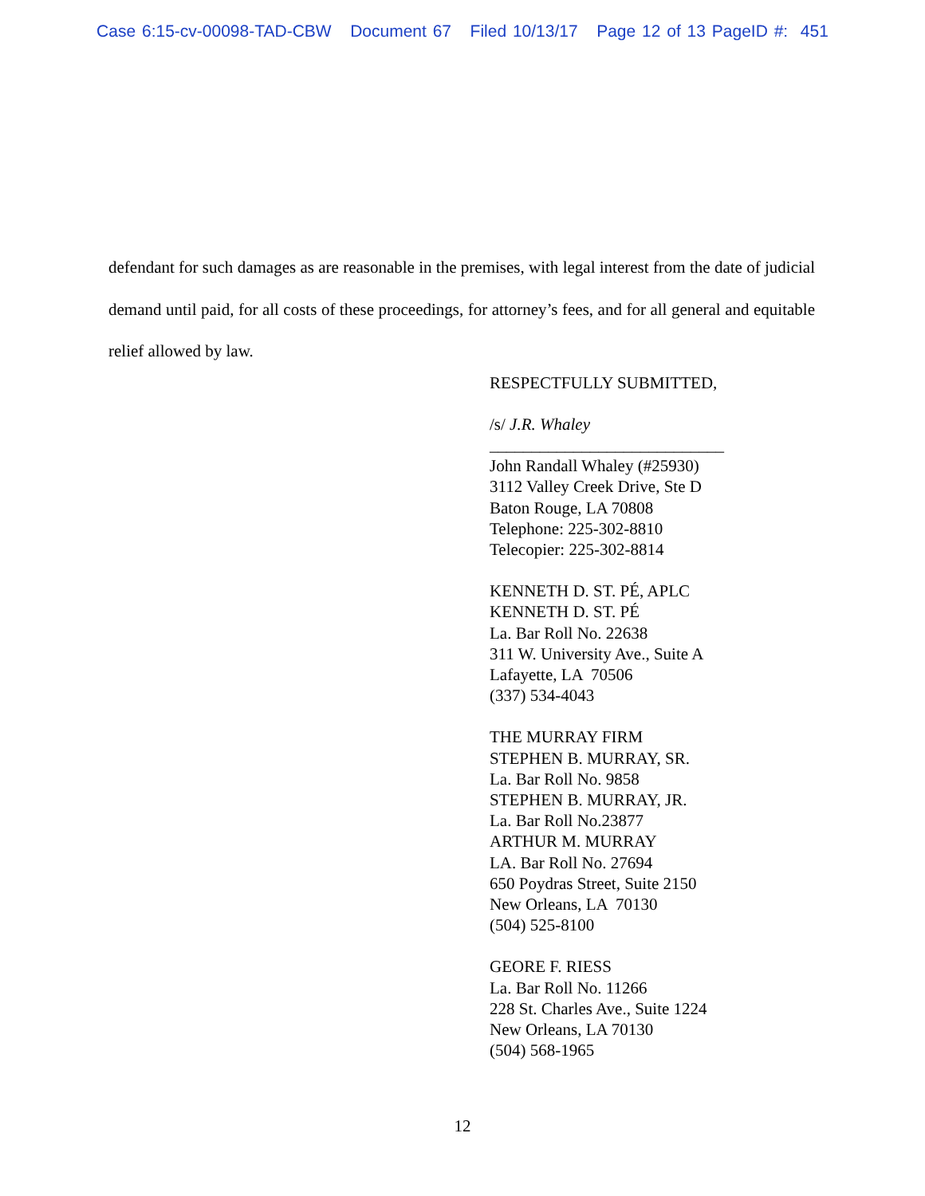Case 6:15-cv-00098-TAD-CBW Document 67 Filed 10/13/17 Page 12 of 13 PageID #: 451
defendant for such damages as are reasonable in the premises, with legal interest from the date of judicial demand until paid, for all costs of these proceedings, for attorney’s fees, and for all general and equitable relief allowed by law.
RESPECTFULLY SUBMITTED,
/s/ J.R. Whaley
____________________________
John Randall Whaley (#25930)
3112 Valley Creek Drive, Ste D
Baton Rouge, LA 70808
Telephone: 225-302-8810
Telecopier: 225-302-8814
KENNETH D. ST. PÉ, APLC
KENNETH D. ST. PÉ
La. Bar Roll No. 22638
311 W. University Ave., Suite A
Lafayette, LA 70506
(337) 534-4043
THE MURRAY FIRM
STEPHEN B. MURRAY, SR.
La. Bar Roll No. 9858
STEPHEN B. MURRAY, JR.
La. Bar Roll No.23877
ARTHUR M. MURRAY
LA. Bar Roll No. 27694
650 Poydras Street, Suite 2150
New Orleans, LA 70130
(504) 525-8100
GEORE F. RIESS
La. Bar Roll No. 11266
228 St. Charles Ave., Suite 1224
New Orleans, LA 70130
(504) 568-1965
12